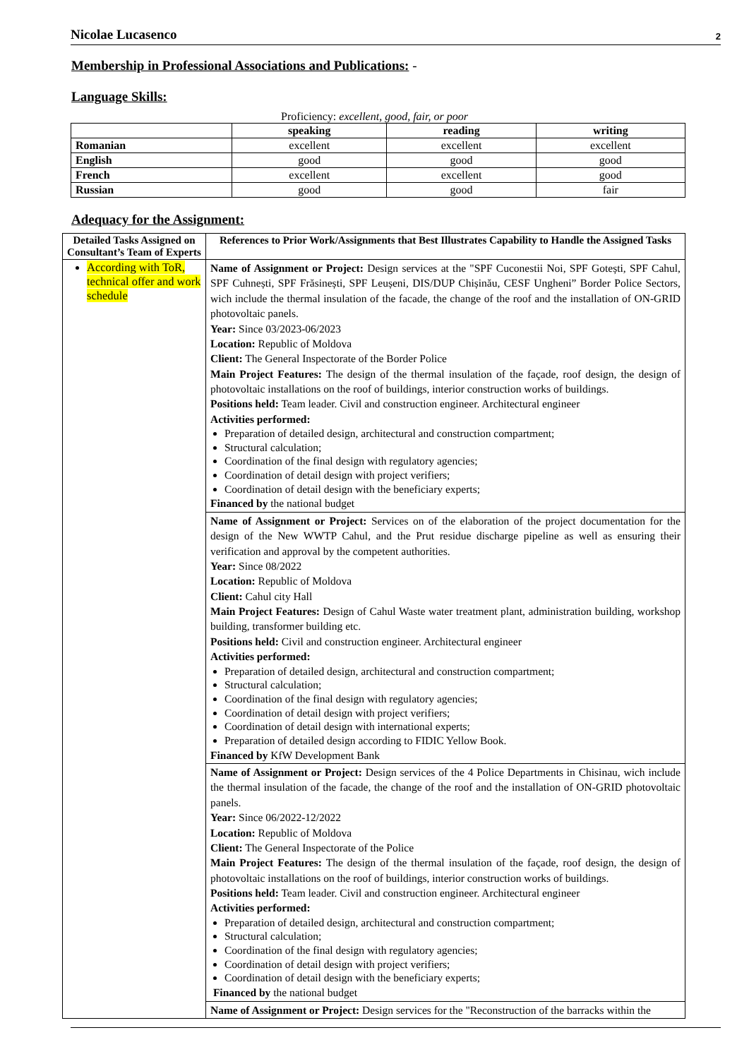Nicolae Lucasenco 2
Membership in Professional Associations and Publications: -
Language Skills:
Proficiency: excellent, good, fair, or poor
| | speaking | reading | writing |
| --- | --- | --- | --- |
| Romanian | excellent | excellent | excellent |
| English | good | good | good |
| French | excellent | excellent | good |
| Russian | good | good | fair |
Adequacy for the Assignment:
| Detailed Tasks Assigned on Consultant’s Team of Experts | References to Prior Work/Assignments that Best Illustrates Capability to Handle the Assigned Tasks |
| --- | --- |
| According with ToR, technical offer and work schedule | Name of Assignment or Project: Design services at the "SPF Cuconestii Noi, SPF Gotești, SPF Cahul, SPF Cuhnești, SPF Frăsinești, SPF Leușeni, DIS/DUP Chișinău, CESF Ungheni” Border Police Sectors, wich include the thermal insulation of the facade, the change of the roof and the installation of ON-GRID photovoltaic panels. Year: Since 03/2023-06/2023 Location: Republic of Moldova Client: The General Inspectorate of the Border Police Main Project Features: The design of the thermal insulation of the façade, roof design, the design of photovoltaic installations on the roof of buildings, interior construction works of buildings. Positions held: Team leader. Civil and construction engineer. Architectural engineer Activities performed: Preparation of detailed design, architectural and construction compartment; Structural calculation; Coordination of the final design with regulatory agencies; Coordination of detail design with project verifiers; Coordination of detail design with the beneficiary experts; Financed by the national budget |
| | Name of Assignment or Project: Services on of the elaboration of the project documentation for the design of the New WWTP Cahul, and the Prut residue discharge pipeline as well as ensuring their verification and approval by the competent authorities. Year: Since 08/2022 Location: Republic of Moldova Client: Cahul city Hall Main Project Features: Design of Cahul Waste water treatment plant, administration building, workshop building, transformer building etc. Positions held: Civil and construction engineer. Architectural engineer Activities performed: Preparation of detailed design, architectural and construction compartment; Structural calculation; Coordination of the final design with regulatory agencies; Coordination of detail design with project verifiers; Coordination of detail design with international experts; Preparation of detailed design according to FIDIC Yellow Book. Financed by KfW Development Bank |
| | Name of Assignment or Project: Design services of the 4 Police Departments in Chisinau, wich include the thermal insulation of the facade, the change of the roof and the installation of ON-GRID photovoltaic panels. Year: Since 06/2022-12/2022 Location: Republic of Moldova Client: The General Inspectorate of the Police Main Project Features: The design of the thermal insulation of the façade, roof design, the design of photovoltaic installations on the roof of buildings, interior construction works of buildings. Positions held: Team leader. Civil and construction engineer. Architectural engineer Activities performed: Preparation of detailed design, architectural and construction compartment; Structural calculation; Coordination of the final design with regulatory agencies; Coordination of detail design with project verifiers; Coordination of detail design with the beneficiary experts; Financed by the national budget |
| | Name of Assignment or Project: Design services for the "Reconstruction of the barracks within the |